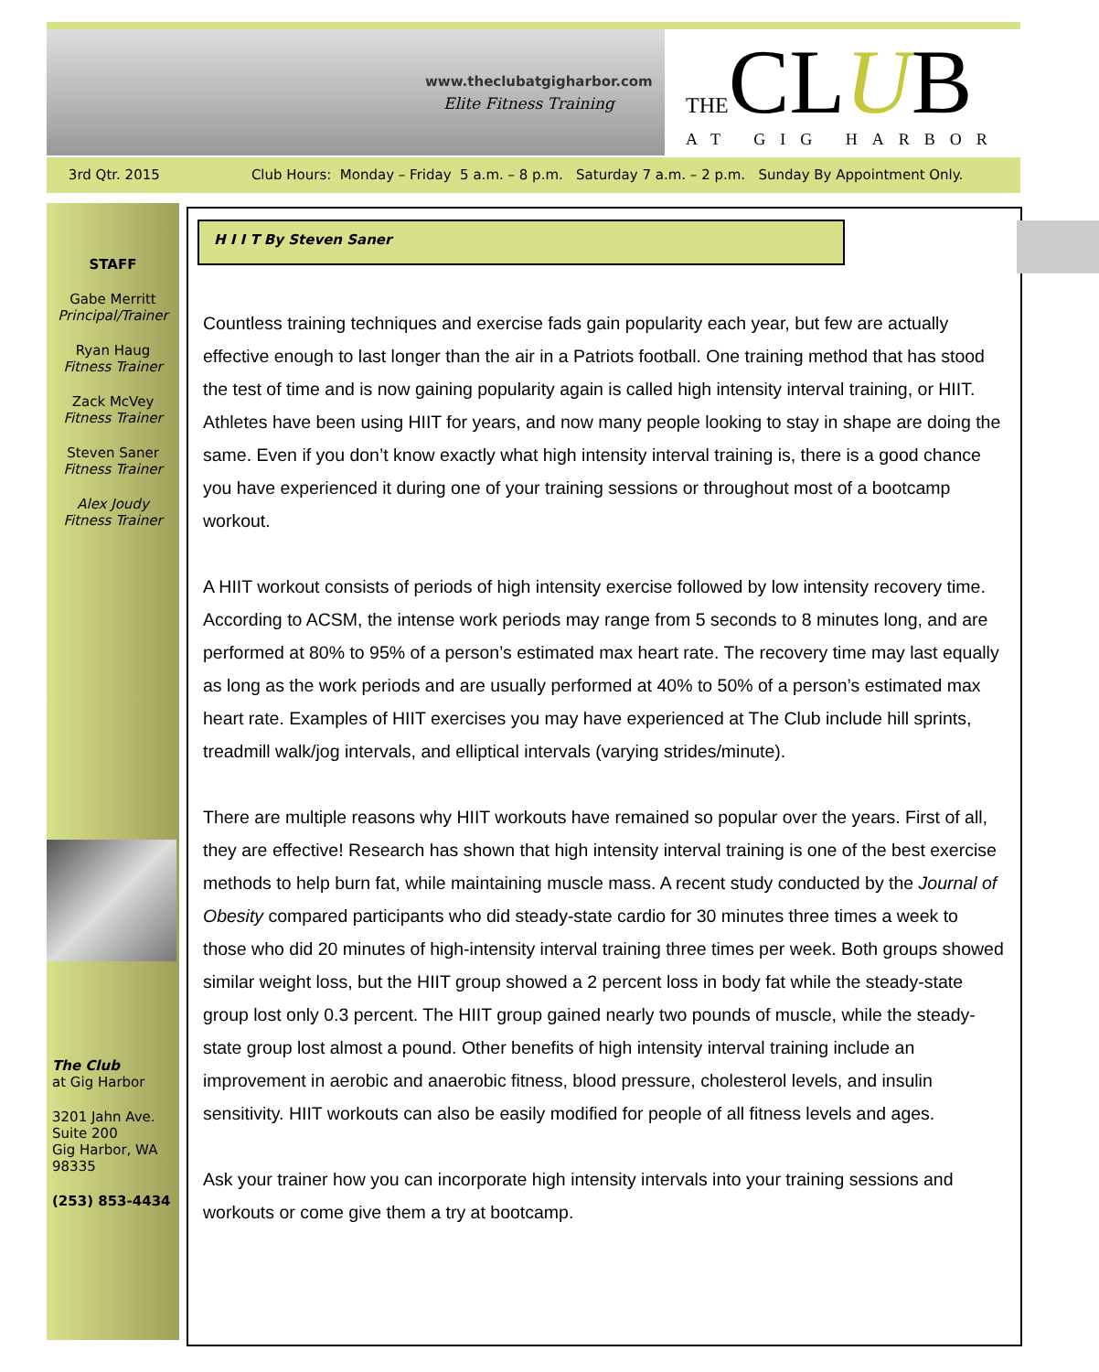www.theclubatgigharbor.com
Elite Fitness Training THECLUB AT GIG HARBOR
3rd Qtr. 2015 Club Hours: Monday – Friday 5 a.m. – 8 p.m. Saturday 7 a.m. – 2 p.m. Sunday By Appointment Only.
STAFF
Gabe Merritt
Principal/Trainer
Ryan Haug
Fitness Trainer
Zack McVey
Fitness Trainer
Steven Saner
Fitness Trainer
Alex Joudy
Fitness Trainer
The Club
at Gig Harbor
3201 Jahn Ave.
Suite 200
Gig Harbor, WA
98335
(253) 853-4434
H I I T By Steven Saner
Countless training techniques and exercise fads gain popularity each year, but few are actually effective enough to last longer than the air in a Patriots football. One training method that has stood the test of time and is now gaining popularity again is called high intensity interval training, or HIIT. Athletes have been using HIIT for years, and now many people looking to stay in shape are doing the same. Even if you don’t know exactly what high intensity interval training is, there is a good chance you have experienced it during one of your training sessions or throughout most of a bootcamp workout.
A HIIT workout consists of periods of high intensity exercise followed by low intensity recovery time. According to ACSM, the intense work periods may range from 5 seconds to 8 minutes long, and are performed at 80% to 95% of a person’s estimated max heart rate. The recovery time may last equally as long as the work periods and are usually performed at 40% to 50% of a person’s estimated max heart rate. Examples of HIIT exercises you may have experienced at The Club include hill sprints, treadmill walk/jog intervals, and elliptical intervals (varying strides/minute).
There are multiple reasons why HIIT workouts have remained so popular over the years. First of all, they are effective! Research has shown that high intensity interval training is one of the best exercise methods to help burn fat, while maintaining muscle mass. A recent study conducted by the Journal of Obesity compared participants who did steady-state cardio for 30 minutes three times a week to those who did 20 minutes of high-intensity interval training three times per week. Both groups showed similar weight loss, but the HIIT group showed a 2 percent loss in body fat while the steady-state group lost only 0.3 percent. The HIIT group gained nearly two pounds of muscle, while the steady-state group lost almost a pound. Other benefits of high intensity interval training include an improvement in aerobic and anaerobic fitness, blood pressure, cholesterol levels, and insulin sensitivity. HIIT workouts can also be easily modified for people of all fitness levels and ages.
Ask your trainer how you can incorporate high intensity intervals into your training sessions and workouts or come give them a try at bootcamp.